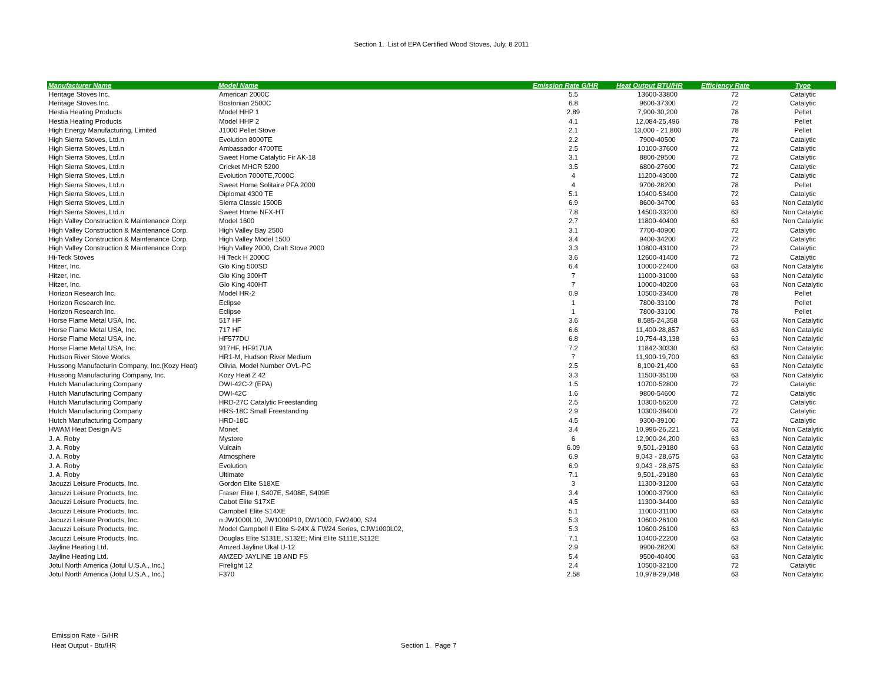Section 1. List of EPA Certified Wood Stoves, July, 8 2011
| Manufacturer Name | Model Name | Emission Rate G/HR | Heat Output BTU/HR | Efficiency Rate | Type |
| --- | --- | --- | --- | --- | --- |
| Heritage Stoves Inc. | American 2000C | 5.5 | 13600-33800 | 72 | Catalytic |
| Heritage Stoves Inc. | Bostonian 2500C | 6.8 | 9600-37300 | 72 | Catalytic |
| Hestia Heating Products | Model HHP 1 | 2.89 | 7,900-30,200 | 78 | Pellet |
| Hestia Heating Products | Model HHP 2 | 4.1 | 12,084-25,496 | 78 | Pellet |
| High Energy Manufacturing, Limited | J1000 Pellet Stove | 2.1 | 13,000 - 21,800 | 78 | Pellet |
| High Sierra Stoves, Ltd.n | Evolution 8000TE | 2.2 | 7900-40500 | 72 | Catalytic |
| High Sierra Stoves, Ltd.n | Ambassador 4700TE | 2.5 | 10100-37600 | 72 | Catalytic |
| High Sierra Stoves, Ltd.n | Sweet Home Catalytic Fir AK-18 | 3.1 | 8800-29500 | 72 | Catalytic |
| High Sierra Stoves, Ltd.n | Cricket MHCR 5200 | 3.5 | 6800-27600 | 72 | Catalytic |
| High Sierra Stoves, Ltd.n | Evolution 7000TE,7000C | 4 | 11200-43000 | 72 | Catalytic |
| High Sierra Stoves, Ltd.n | Sweet Home Solitaire PFA 2000 | 4 | 9700-28200 | 78 | Pellet |
| High Sierra Stoves, Ltd.n | Diplomat 4300 TE | 5.1 | 10400-53400 | 72 | Catalytic |
| High Sierra Stoves, Ltd.n | Sierra Classic 1500B | 6.9 | 8600-34700 | 63 | Non Catalytic |
| High Sierra Stoves, Ltd.n | Sweet Home NFX-HT | 7.8 | 14500-33200 | 63 | Non Catalytic |
| High Valley Construction & Maintenance Corp. | Model 1600 | 2.7 | 11800-40400 | 63 | Non Catalytic |
| High Valley Construction & Maintenance Corp. | High Valley Bay 2500 | 3.1 | 7700-40900 | 72 | Catalytic |
| High Valley Construction & Maintenance Corp. | High Valley Model 1500 | 3.4 | 9400-34200 | 72 | Catalytic |
| High Valley Construction & Maintenance Corp. | High Valley 2000, Craft Stove 2000 | 3.3 | 10800-43100 | 72 | Catalytic |
| Hi-Teck Stoves | Hi Teck H 2000C | 3.6 | 12600-41400 | 72 | Catalytic |
| Hitzer, Inc. | Glo King 500SD | 6.4 | 10000-22400 | 63 | Non Catalytic |
| Hitzer, Inc. | Glo King 300HT | 7 | 11000-31000 | 63 | Non Catalytic |
| Hitzer, Inc. | Glo King 400HT | 7 | 10000-40200 | 63 | Non Catalytic |
| Horizon Research Inc. | Model HR-2 | 0.9 | 10500-33400 | 78 | Pellet |
| Horizon Research Inc. | Eclipse | 1 | 7800-33100 | 78 | Pellet |
| Horizon Research Inc. | Eclipse | 1 | 7800-33100 | 78 | Pellet |
| Horse Flame Metal USA, Inc. | 517 HF | 3.6 | 8.585-24,358 | 63 | Non Catalytic |
| Horse Flame Metal USA, Inc. | 717 HF | 6.6 | 11,400-28,857 | 63 | Non Catalytic |
| Horse Flame Metal USA, Inc. | HF577DU | 6.8 | 10,754-43,138 | 63 | Non Catalytic |
| Horse Flame Metal USA, Inc. | 917HF, HF917UA | 7.2 | 11842-30330 | 63 | Non Catalytic |
| Hudson River Stove Works | HR1-M, Hudson River Medium | 7 | 11,900-19,700 | 63 | Non Catalytic |
| Hussong Manufacturin Company, Inc.(Kozy Heat) | Olivia, Model Number OVL-PC | 2.5 | 8,100-21,400 | 63 | Non Catalytic |
| Hussong Manufacturing Company, Inc. | Kozy Heat Z 42 | 3.3 | 11500-35100 | 63 | Non Catalytic |
| Hutch Manufacturing Company | DWI-42C-2 (EPA) | 1.5 | 10700-52800 | 72 | Catalytic |
| Hutch Manufacturing Company | DWI-42C | 1.6 | 9800-54600 | 72 | Catalytic |
| Hutch Manufacturing Company | HRD-27C Catalytic Freestanding | 2.5 | 10300-56200 | 72 | Catalytic |
| Hutch Manufacturing Company | HRS-18C Small Freestanding | 2.9 | 10300-38400 | 72 | Catalytic |
| Hutch Manufacturing Company | HRD-18C | 4.5 | 9300-39100 | 72 | Catalytic |
| HWAM Heat Design A/S | Monet | 3.4 | 10,996-26,221 | 63 | Non Catalytic |
| J. A. Roby | Mystere | 6 | 12,900-24,200 | 63 | Non Catalytic |
| J. A. Roby | Vulcain | 6.09 | 9,501.-29180 | 63 | Non Catalytic |
| J. A. Roby | Atmosphere | 6.9 | 9,043 - 28,675 | 63 | Non Catalytic |
| J. A. Roby | Evolution | 6.9 | 9,043 - 28,675 | 63 | Non Catalytic |
| J. A. Roby | Ultimate | 7.1 | 9,501.-29180 | 63 | Non Catalytic |
| Jacuzzi Leisure Products, Inc. | Gordon Elite S18XE | 3 | 11300-31200 | 63 | Non Catalytic |
| Jacuzzi Leisure Products, Inc. | Fraser Elite I, S407E, S408E, S409E | 3.4 | 10000-37900 | 63 | Non Catalytic |
| Jacuzzi Leisure Products, Inc. | Cabot Elite S17XE | 4.5 | 11300-34400 | 63 | Non Catalytic |
| Jacuzzi Leisure Products, Inc. | Campbell Elite S14XE | 5.1 | 11000-31100 | 63 | Non Catalytic |
| Jacuzzi Leisure Products, Inc. | n JW1000L10, JW1000P10, DW1000, FW2400, S24 | 5.3 | 10600-26100 | 63 | Non Catalytic |
| Jacuzzi Leisure Products, Inc. | Model Campbell II Elite S-24X & FW24 Series, CJW1000L02, | 5.3 | 10600-26100 | 63 | Non Catalytic |
| Jacuzzi Leisure Products, Inc. | Douglas Elite S131E, S132E; Mini Elite S111E,S112E | 7.1 | 10400-22200 | 63 | Non Catalytic |
| Jayline Heating Ltd. | Amzed Jayline Ukal U-12 | 2.9 | 9900-28200 | 63 | Non Catalytic |
| Jayline Heating Ltd. | AMZED JAYLINE 1B AND FS | 5.4 | 9500-40400 | 63 | Non Catalytic |
| Jotul North America (Jotul U.S.A., Inc.) | Firelight 12 | 2.4 | 10500-32100 | 72 | Catalytic |
| Jotul North America (Jotul U.S.A., Inc.) | F370 | 2.58 | 10,978-29,048 | 63 | Non Catalytic |
Emission Rate - G/HR
Heat Output - Btu/HR
Section 1. Page 7